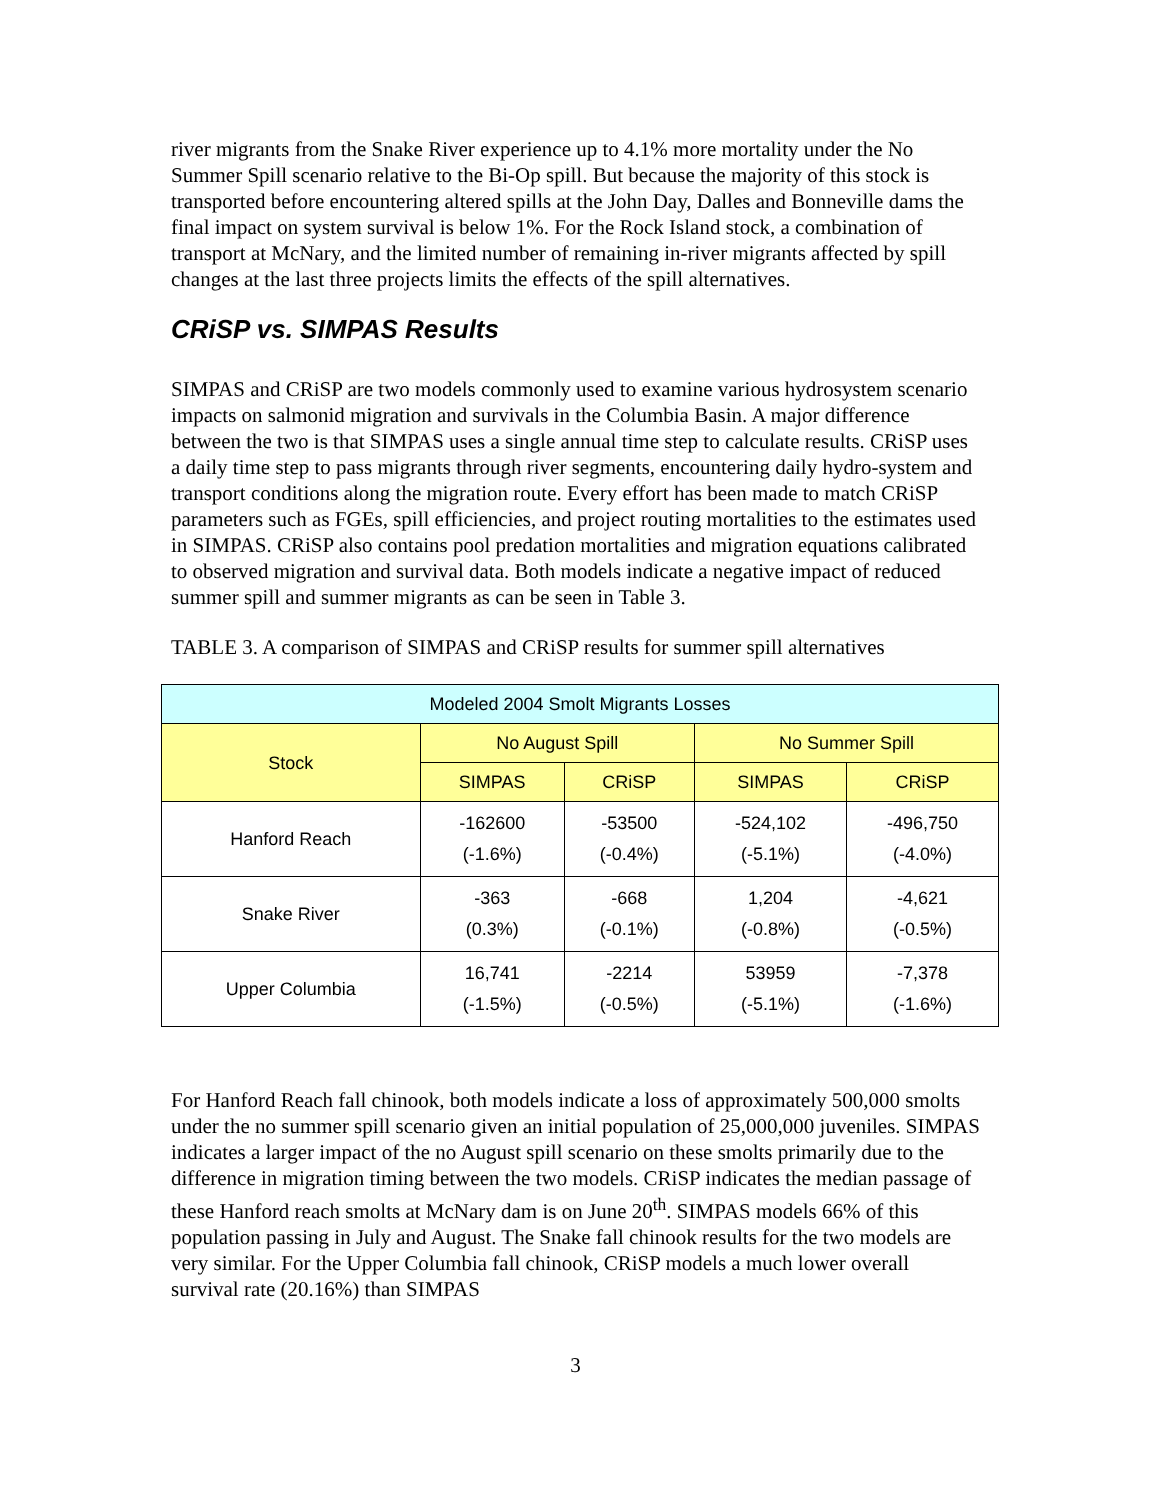river migrants from the Snake River experience up to 4.1% more mortality under the No Summer Spill scenario relative to the Bi-Op spill. But because the majority of this stock is transported before encountering altered spills at the John Day, Dalles and Bonneville dams the final impact on system survival is below 1%. For the Rock Island stock, a combination of transport at McNary, and the limited number of remaining in-river migrants affected by spill changes at the last three projects limits the effects of the spill alternatives.
CRiSP vs. SIMPAS Results
SIMPAS and CRiSP are two models commonly used to examine various hydrosystem scenario impacts on salmonid migration and survivals in the Columbia Basin. A major difference between the two is that SIMPAS uses a single annual time step to calculate results. CRiSP uses a daily time step to pass migrants through river segments, encountering daily hydro-system and transport conditions along the migration route. Every effort has been made to match CRiSP parameters such as FGEs, spill efficiencies, and project routing mortalities to the estimates used in SIMPAS. CRiSP also contains pool predation mortalities and migration equations calibrated to observed migration and survival data. Both models indicate a negative impact of reduced summer spill and summer migrants as can be seen in Table 3.
TABLE 3. A comparison of SIMPAS and CRiSP results for summer spill alternatives
| Modeled 2004 Smolt Migrants Losses | | | | |
| --- | --- | --- | --- | --- |
| Stock | No August Spill | | No Summer Spill | |
| | SIMPAS | CRiSP | SIMPAS | CRiSP |
| Hanford Reach | -162600 (-1.6%) | -53500 (-0.4%) | -524,102 (-5.1%) | -496,750 (-4.0%) |
| Snake River | -363 (0.3%) | -668 (-0.1%) | 1,204 (-0.8%) | -4,621 (-0.5%) |
| Upper Columbia | 16,741 (-1.5%) | -2214 (-0.5%) | 53959 (-5.1%) | -7,378 (-1.6%) |
For Hanford Reach fall chinook, both models indicate a loss of approximately 500,000 smolts under the no summer spill scenario given an initial population of 25,000,000 juveniles. SIMPAS indicates a larger impact of the no August spill scenario on these smolts primarily due to the difference in migration timing between the two models. CRiSP indicates the median passage of these Hanford reach smolts at McNary dam is on June 20<sup>th</sup>. SIMPAS models 66% of this population passing in July and August. The Snake fall chinook results for the two models are very similar. For the Upper Columbia fall chinook, CRiSP models a much lower overall survival rate (20.16%) than SIMPAS
3